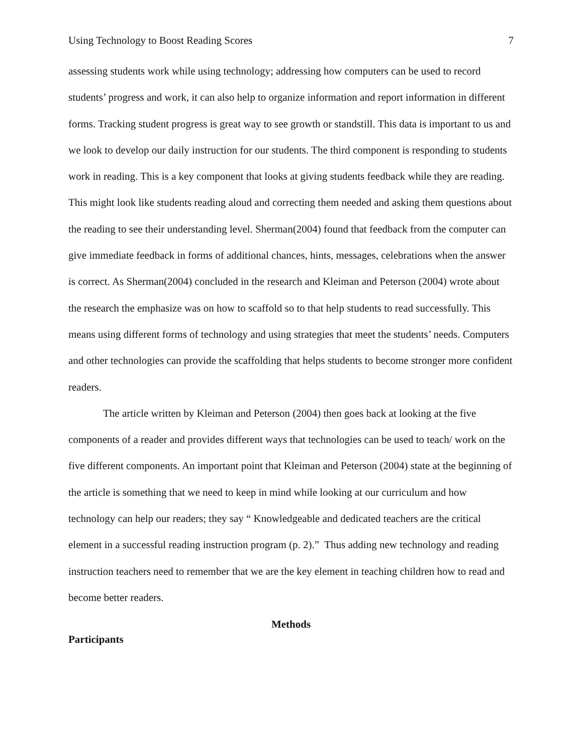Using Technology to Boost Reading Scores 7
assessing students work while using technology; addressing how computers can be used to record students’ progress and work, it can also help to organize information and report information in different forms. Tracking student progress is great way to see growth or standstill. This data is important to us and we look to develop our daily instruction for our students. The third component is responding to students work in reading. This is a key component that looks at giving students feedback while they are reading. This might look like students reading aloud and correcting them needed and asking them questions about the reading to see their understanding level. Sherman(2004) found that feedback from the computer can give immediate feedback in forms of additional chances, hints, messages, celebrations when the answer is correct. As Sherman(2004) concluded in the research and Kleiman and Peterson (2004) wrote about the research the emphasize was on how to scaffold so to that help students to read successfully. This means using different forms of technology and using strategies that meet the students’ needs. Computers and other technologies can provide the scaffolding that helps students to become stronger more confident readers.
The article written by Kleiman and Peterson (2004) then goes back at looking at the five components of a reader and provides different ways that technologies can be used to teach/ work on the five different components. An important point that Kleiman and Peterson (2004) state at the beginning of the article is something that we need to keep in mind while looking at our curriculum and how technology can help our readers; they say “ Knowledgeable and dedicated teachers are the critical element in a successful reading instruction program (p. 2).” Thus adding new technology and reading instruction teachers need to remember that we are the key element in teaching children how to read and become better readers.
Methods
Participants